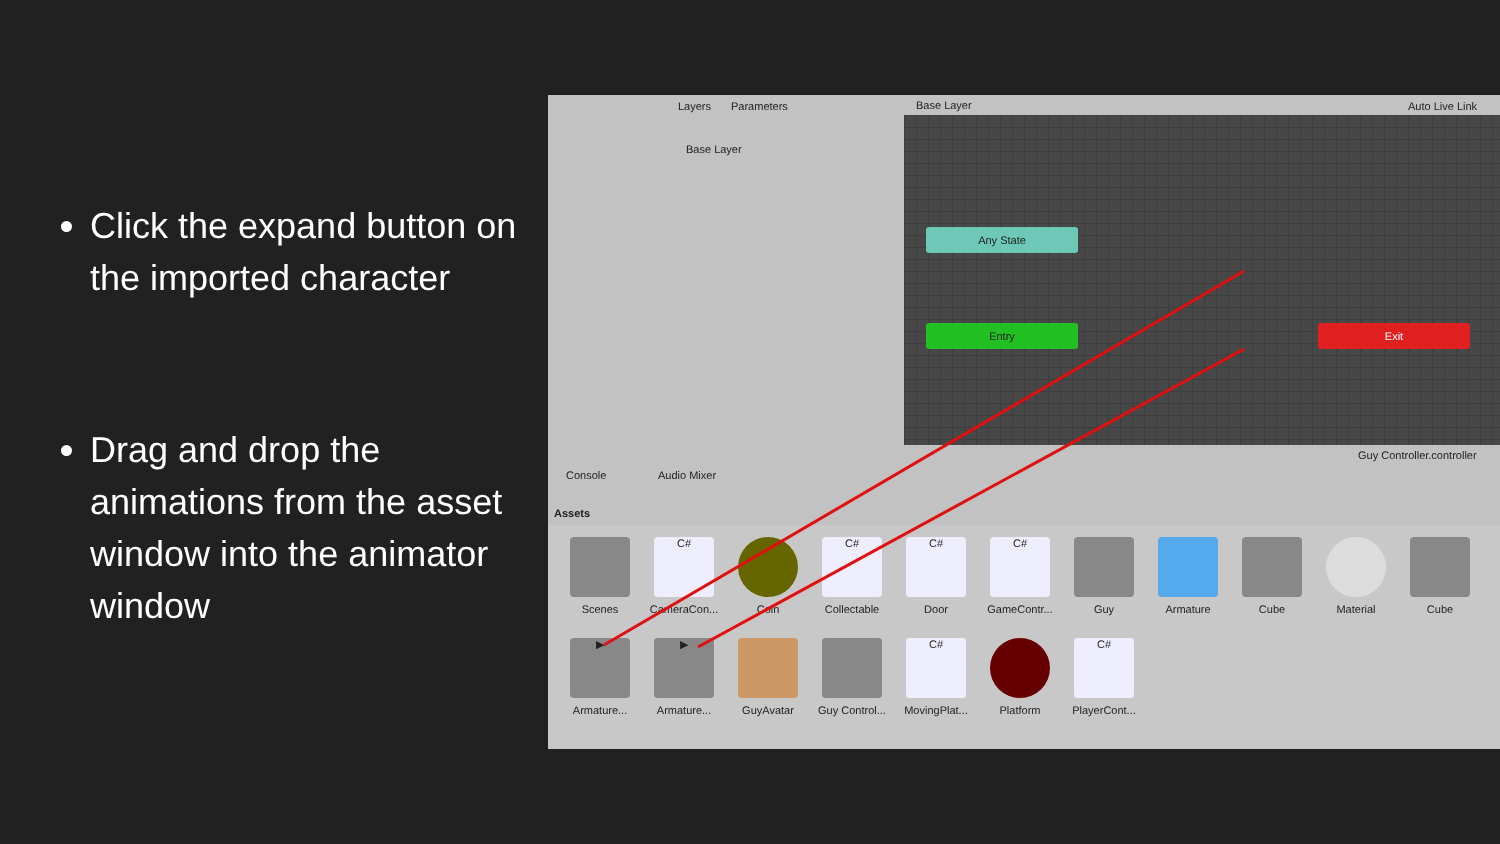Click the expand button on the imported character
Drag and drop the animations from the asset window into the animator window
Layers Parameters Base Layer Auto Live Link
Base Layer
Any State
Entry Exit
Guy Controller.controller
Console Audio Mixer
Assets
Scenes
C#
CameraCon...
Coin
C#
Collectable
C#
Door
C#
GameContr...
Guy Armature Cube Material Cube
▶
Armature...
▶
Armature...
GuyAvatar
Guy Control...
C#
MovingPlat...
Platform
C#
PlayerCont...